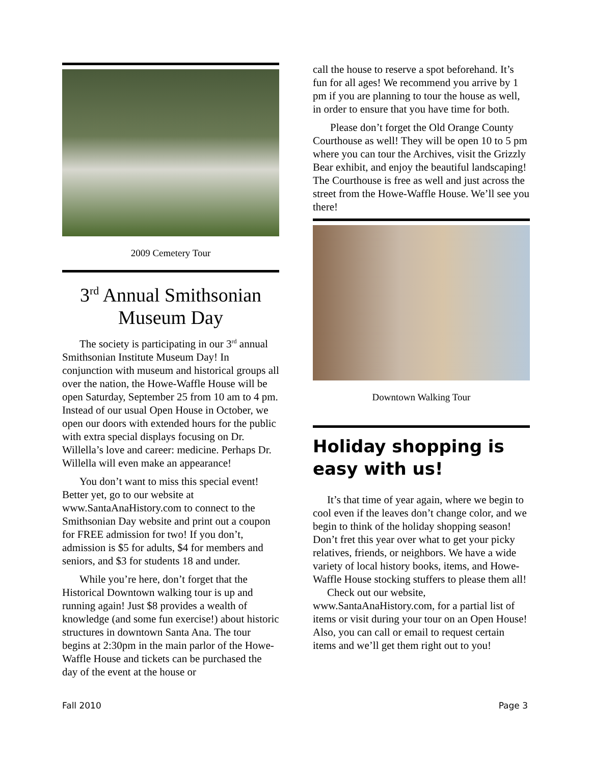2009 Cemetery Tour
3<sup>rd</sup> Annual Smithsonian Museum Day
The society is participating in our 3<sup>rd</sup> annual Smithsonian Institute Museum Day! In conjunction with museum and historical groups all over the nation, the Howe-Waffle House will be open Saturday, September 25 from 10 am to 4 pm. Instead of our usual Open House in October, we open our doors with extended hours for the public with extra special displays focusing on Dr. Willella’s love and career: medicine. Perhaps Dr. Willella will even make an appearance!
You don’t want to miss this special event! Better yet, go to our website at www.SantaAnaHistory.com to connect to the Smithsonian Day website and print out a coupon for FREE admission for two! If you don’t, admission is $5 for adults, $4 for members and seniors, and $3 for students 18 and under.
While you’re here, don’t forget that the Historical Downtown walking tour is up and running again! Just $8 provides a wealth of knowledge (and some fun exercise!) about historic structures in downtown Santa Ana. The tour begins at 2:30pm in the main parlor of the Howe-Waffle House and tickets can be purchased the day of the event at the house or
call the house to reserve a spot beforehand. It’s fun for all ages! We recommend you arrive by 1 pm if you are planning to tour the house as well, in order to ensure that you have time for both.
Please don’t forget the Old Orange County Courthouse as well! They will be open 10 to 5 pm where you can tour the Archives, visit the Grizzly Bear exhibit, and enjoy the beautiful landscaping! The Courthouse is free as well and just across the street from the Howe-Waffle House. We’ll see you there!
Downtown Walking Tour
Holiday shopping is easy with us!
It’s that time of year again, where we begin to cool even if the leaves don’t change color, and we begin to think of the holiday shopping season! Don’t fret this year over what to get your picky relatives, friends, or neighbors. We have a wide variety of local history books, items, and Howe-Waffle House stocking stuffers to please them all!
Check out our website, www.SantaAnaHistory.com, for a partial list of items or visit during your tour on an Open House! Also, you can call or email to request certain items and we’ll get them right out to you!
Fall 2010 Page 3